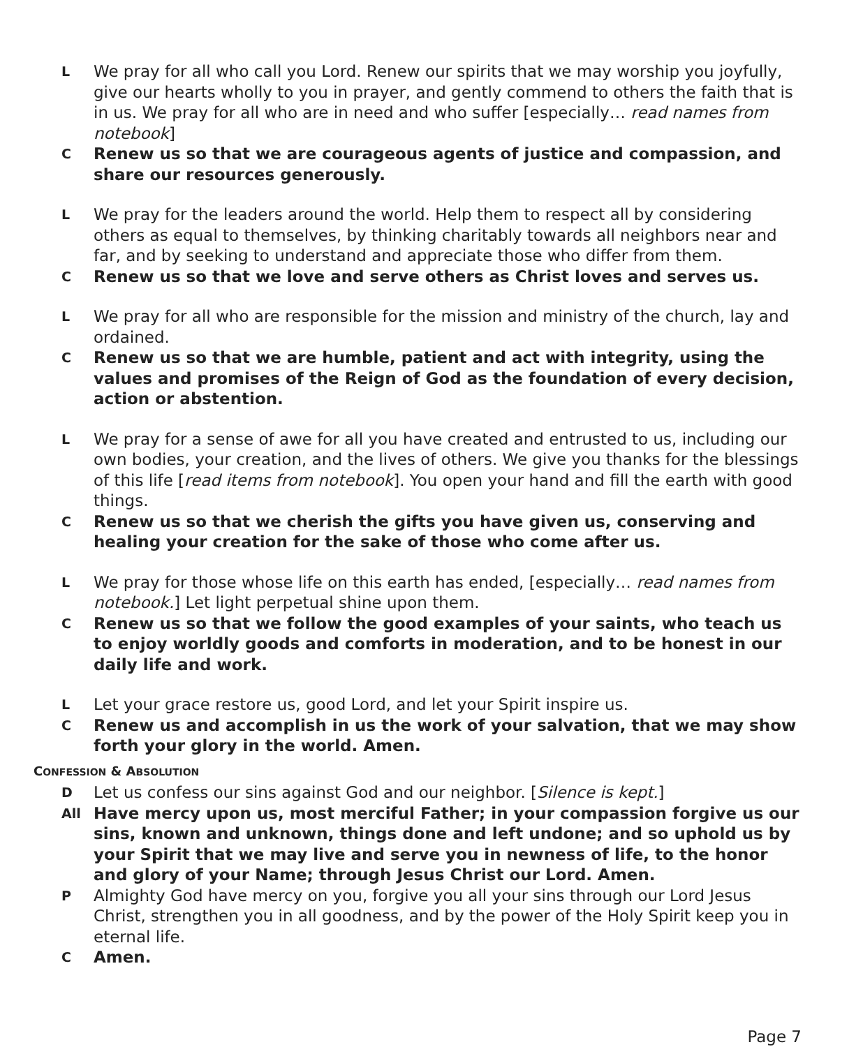L We pray for all who call you Lord. Renew our spirits that we may worship you joyfully, give our hearts wholly to you in prayer, and gently commend to others the faith that is in us. We pray for all who are in need and who suffer [especially… read names from notebook]
C Renew us so that we are courageous agents of justice and compassion, and share our resources generously.
L We pray for the leaders around the world. Help them to respect all by considering others as equal to themselves, by thinking charitably towards all neighbors near and far, and by seeking to understand and appreciate those who differ from them.
C Renew us so that we love and serve others as Christ loves and serves us.
L We pray for all who are responsible for the mission and ministry of the church, lay and ordained.
C Renew us so that we are humble, patient and act with integrity, using the values and promises of the Reign of God as the foundation of every decision, action or abstention.
L We pray for a sense of awe for all you have created and entrusted to us, including our own bodies, your creation, and the lives of others. We give you thanks for the blessings of this life [read items from notebook]. You open your hand and fill the earth with good things.
C Renew us so that we cherish the gifts you have given us, conserving and healing your creation for the sake of those who come after us.
L We pray for those whose life on this earth has ended, [especially… read names from notebook.] Let light perpetual shine upon them.
C Renew us so that we follow the good examples of your saints, who teach us to enjoy worldly goods and comforts in moderation, and to be honest in our daily life and work.
L Let your grace restore us, good Lord, and let your Spirit inspire us.
C Renew us and accomplish in us the work of your salvation, that we may show forth your glory in the world. Amen.
CONFESSION & ABSOLUTION
D Let us confess our sins against God and our neighbor. [Silence is kept.]
All Have mercy upon us, most merciful Father; in your compassion forgive us our sins, known and unknown, things done and left undone; and so uphold us by your Spirit that we may live and serve you in newness of life, to the honor and glory of your Name; through Jesus Christ our Lord. Amen.
P Almighty God have mercy on you, forgive you all your sins through our Lord Jesus Christ, strengthen you in all goodness, and by the power of the Holy Spirit keep you in eternal life.
C Amen.
Page 7